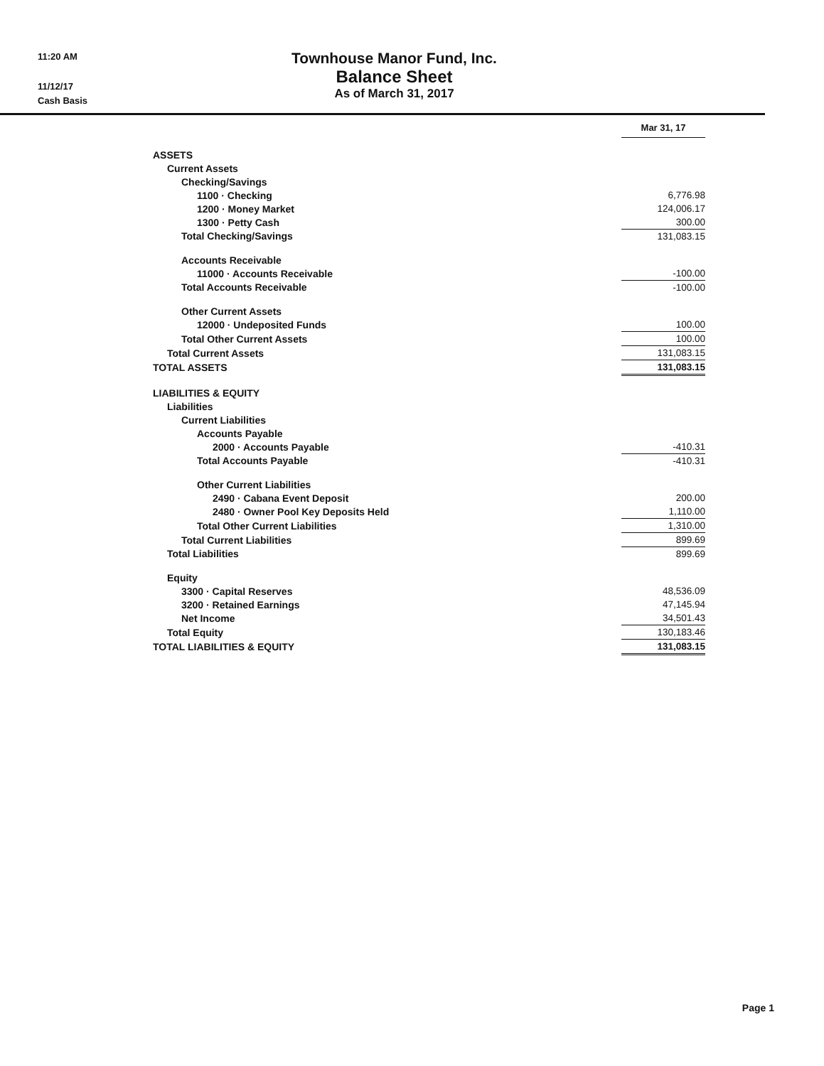11:20 AM
11/12/17
Cash Basis
Townhouse Manor Fund, Inc.
Balance Sheet
As of March 31, 2017
| | Mar 31, 17 |
| ASSETS | |
| Current Assets | |
| Checking/Savings | |
| 1100 · Checking | 6,776.98 |
| 1200 · Money Market | 124,006.17 |
| 1300 · Petty Cash | 300.00 |
| Total Checking/Savings | 131,083.15 |
| Accounts Receivable | |
| 11000 · Accounts Receivable | -100.00 |
| Total Accounts Receivable | -100.00 |
| Other Current Assets | |
| 12000 · Undeposited Funds | 100.00 |
| Total Other Current Assets | 100.00 |
| Total Current Assets | 131,083.15 |
| TOTAL ASSETS | 131,083.15 |
| LIABILITIES & EQUITY | |
| Liabilities | |
| Current Liabilities | |
| Accounts Payable | |
| 2000 · Accounts Payable | -410.31 |
| Total Accounts Payable | -410.31 |
| Other Current Liabilities | |
| 2490 · Cabana Event Deposit | 200.00 |
| 2480 · Owner Pool Key Deposits Held | 1,110.00 |
| Total Other Current Liabilities | 1,310.00 |
| Total Current Liabilities | 899.69 |
| Total Liabilities | 899.69 |
| Equity | |
| 3300 · Capital Reserves | 48,536.09 |
| 3200 · Retained Earnings | 47,145.94 |
| Net Income | 34,501.43 |
| Total Equity | 130,183.46 |
| TOTAL LIABILITIES & EQUITY | 131,083.15 |
Page 1